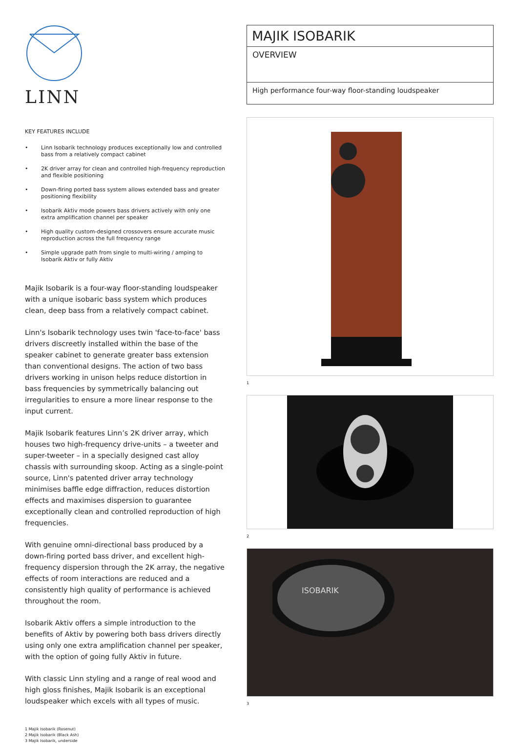LINN
KEY FEATURES INCLUDE
• Linn Isobarik technology produces exceptionally low and controlled bass from a relatively compact cabinet
• 2K driver array for clean and controlled high-frequency reproduction and flexible positioning
• Down-firing ported bass system allows extended bass and greater positioning flexibility
• Isobarik Aktiv mode powers bass drivers actively with only one extra amplification channel per speaker
• High quality custom-designed crossovers ensure accurate music reproduction across the full frequency range
• Simple upgrade path from single to multi-wiring / amping to Isobarik Aktiv or fully Aktiv
Majik Isobarik is a four-way floor-standing loudspeaker with a unique isobaric bass system which produces clean, deep bass from a relatively compact cabinet.
Linn's Isobarik technology uses twin 'face-to-face' bass drivers discreetly installed within the base of the speaker cabinet to generate greater bass extension than conventional designs. The action of two bass drivers working in unison helps reduce distortion in bass frequencies by symmetrically balancing out irregularities to ensure a more linear response to the input current.
Majik Isobarik features Linn’s 2K driver array, which houses two high-frequency drive-units – a tweeter and super-tweeter – in a specially designed cast alloy chassis with surrounding skoop. Acting as a single-point source, Linn's patented driver array technology minimises baffle edge diffraction, reduces distortion effects and maximises dispersion to guarantee exceptionally clean and controlled reproduction of high frequencies.
With genuine omni-directional bass produced by a down-firing ported bass driver, and excellent high-frequency dispersion through the 2K array, the negative effects of room interactions are reduced and a consistently high quality of performance is achieved throughout the room.
Isobarik Aktiv offers a simple introduction to the benefits of Aktiv by powering both bass drivers directly using only one extra amplification channel per speaker, with the option of going fully Aktiv in future.
With classic Linn styling and a range of real wood and high gloss finishes, Majik Isobarik is an exceptional loudspeaker which excels with all types of music.
1 Majik Isobarik (Rosenut)
2 Majik Isobarik (Black Ash)
3 Majik Isobarik, underside
MAJIK ISOBARIK
OVERVIEW
High performance four-way floor-standing loudspeaker
1
2
ISOBARIK
3